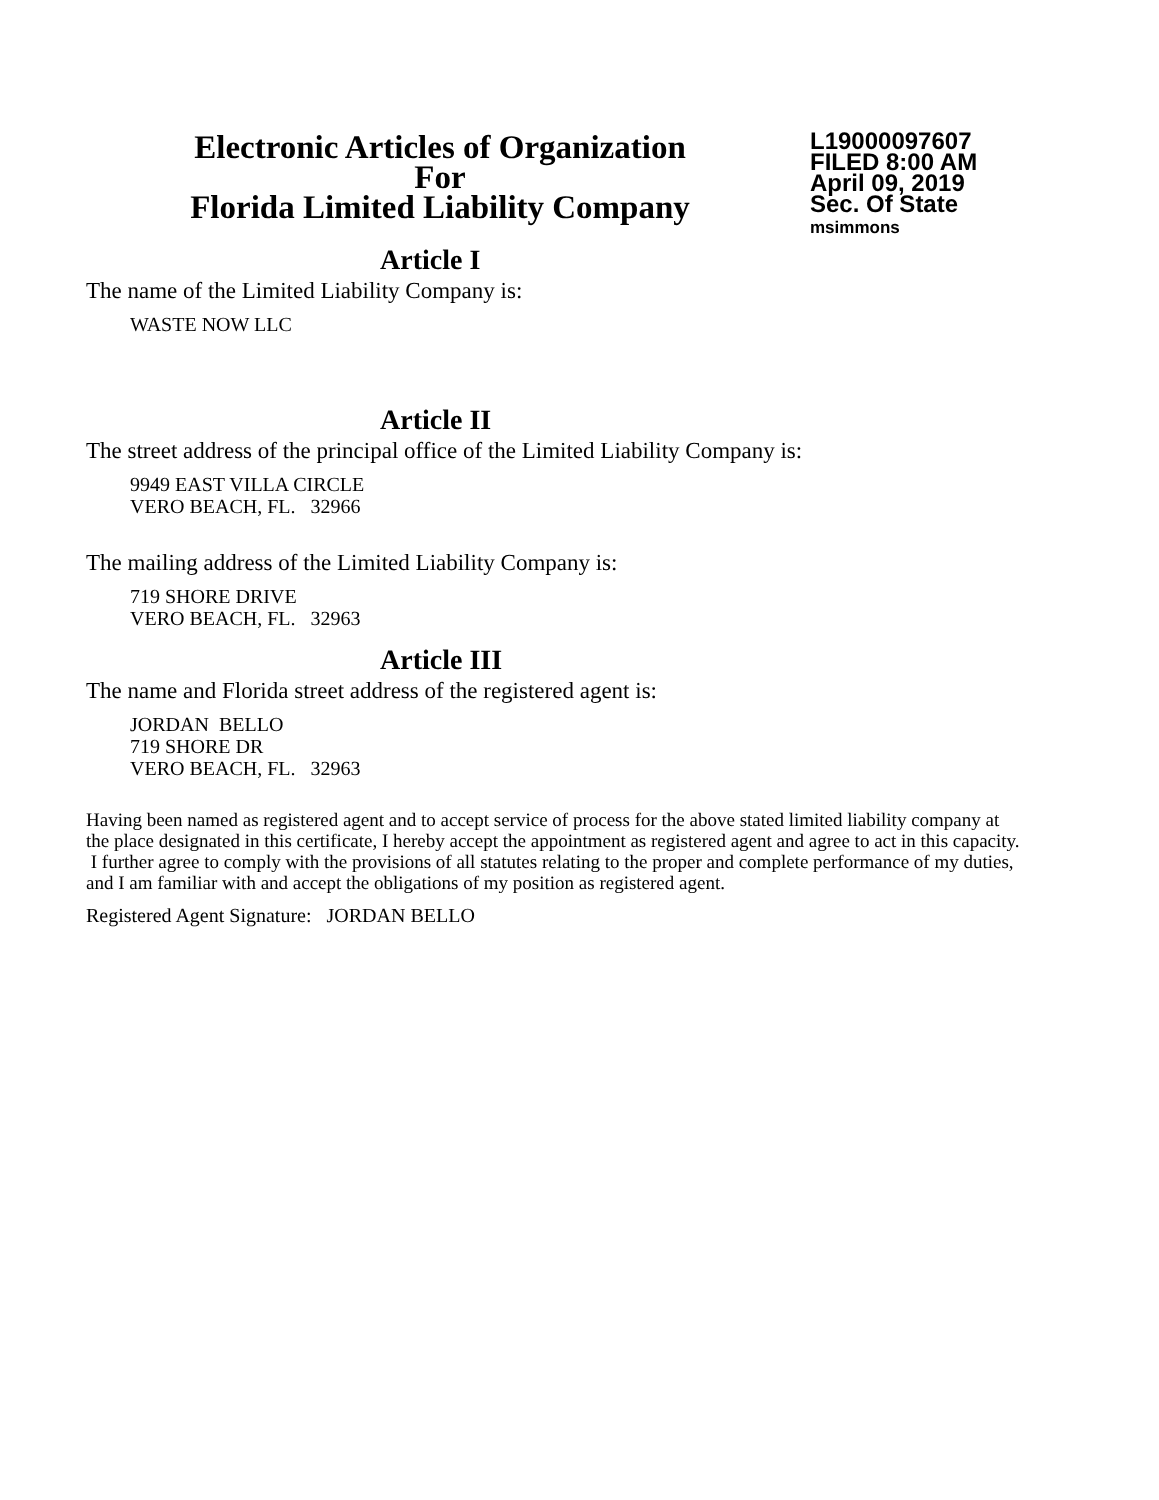Electronic Articles of Organization
For
Florida Limited Liability Company
L19000097607
FILED 8:00 AM
April 09, 2019
Sec. Of State
msimmons
Article I
The name of the Limited Liability Company is:
WASTE NOW LLC
Article II
The street address of the principal office of the Limited Liability Company is:
9949 EAST VILLA CIRCLE
VERO BEACH, FL. 32966
The mailing address of the Limited Liability Company is:
719 SHORE DRIVE
VERO BEACH, FL. 32963
Article III
The name and Florida street address of the registered agent is:
JORDAN BELLO
719 SHORE DR
VERO BEACH, FL. 32963
Having been named as registered agent and to accept service of process for the above stated limited liability company at the place designated in this certificate, I hereby accept the appointment as registered agent and agree to act in this capacity. I further agree to comply with the provisions of all statutes relating to the proper and complete performance of my duties, and I am familiar with and accept the obligations of my position as registered agent.
Registered Agent Signature: JORDAN BELLO